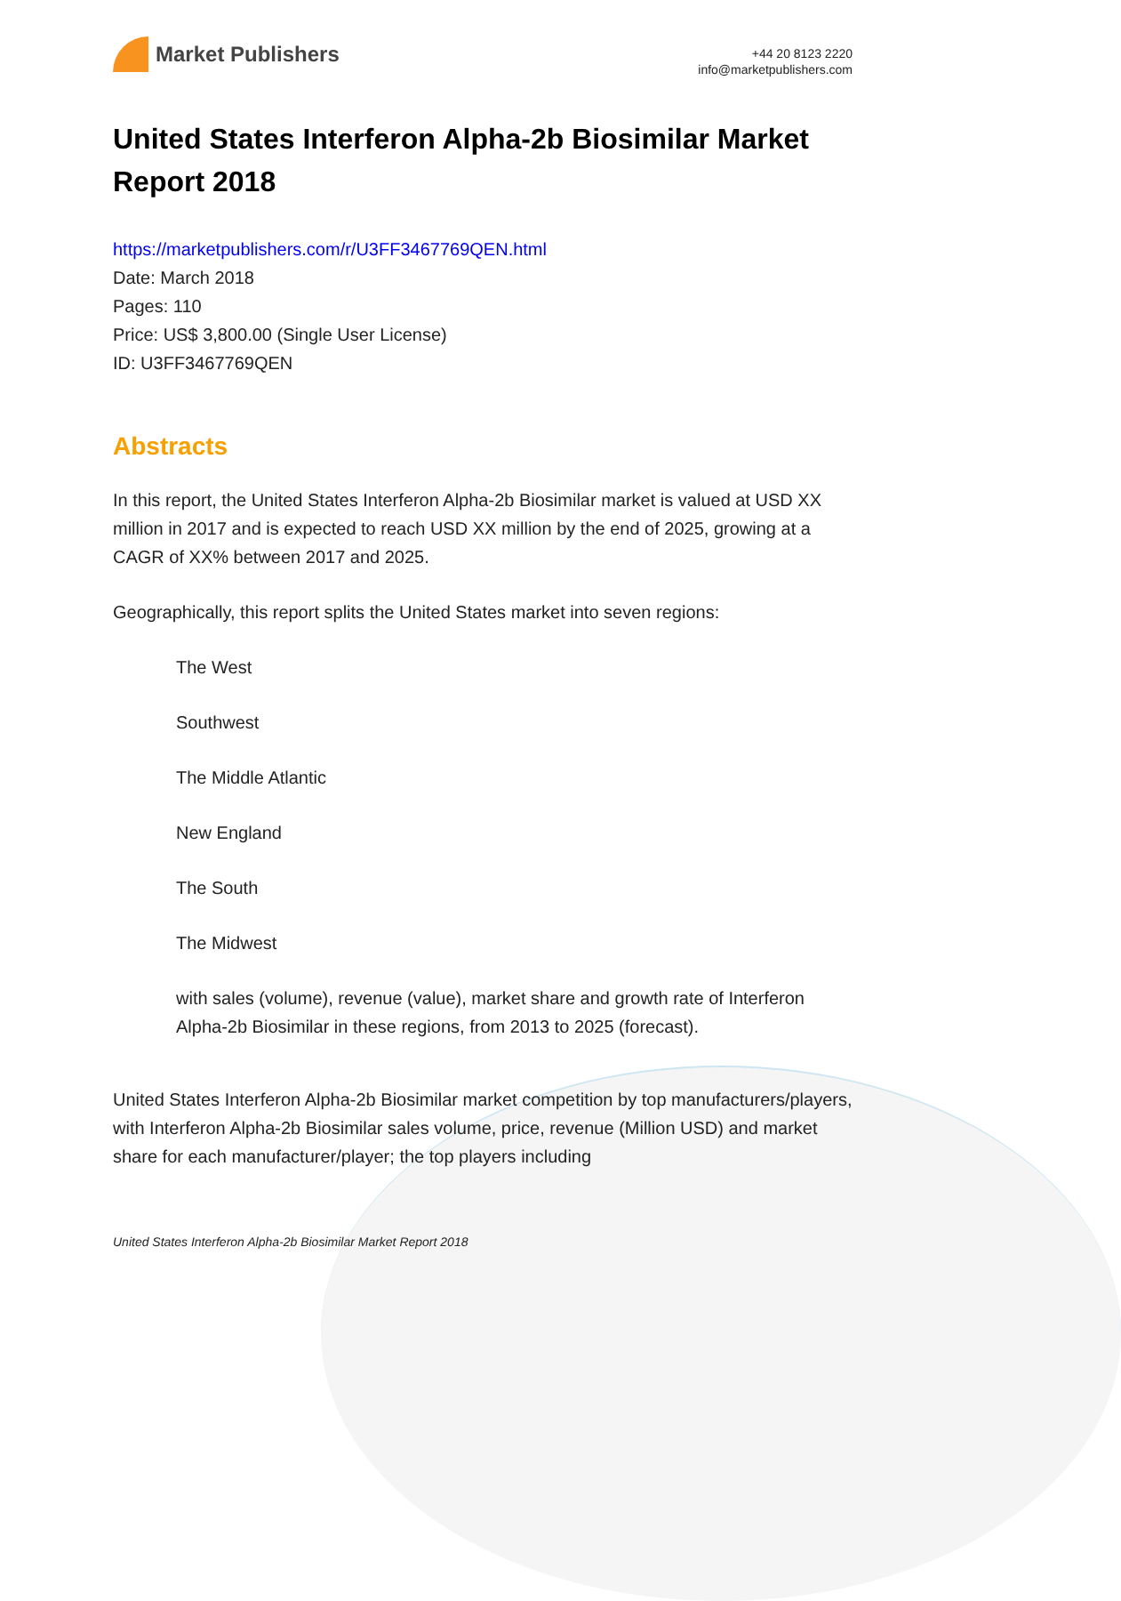Market Publishers
+44 20 8123 2220
info@marketpublishers.com
United States Interferon Alpha-2b Biosimilar Market Report 2018
https://marketpublishers.com/r/U3FF3467769QEN.html
Date: March 2018
Pages: 110
Price: US$ 3,800.00 (Single User License)
ID: U3FF3467769QEN
Abstracts
In this report, the United States Interferon Alpha-2b Biosimilar market is valued at USD XX million in 2017 and is expected to reach USD XX million by the end of 2025, growing at a CAGR of XX% between 2017 and 2025.
Geographically, this report splits the United States market into seven regions:
The West
Southwest
The Middle Atlantic
New England
The South
The Midwest
with sales (volume), revenue (value), market share and growth rate of Interferon Alpha-2b Biosimilar in these regions, from 2013 to 2025 (forecast).
United States Interferon Alpha-2b Biosimilar market competition by top manufacturers/players, with Interferon Alpha-2b Biosimilar sales volume, price, revenue (Million USD) and market share for each manufacturer/player; the top players including
United States Interferon Alpha-2b Biosimilar Market Report 2018